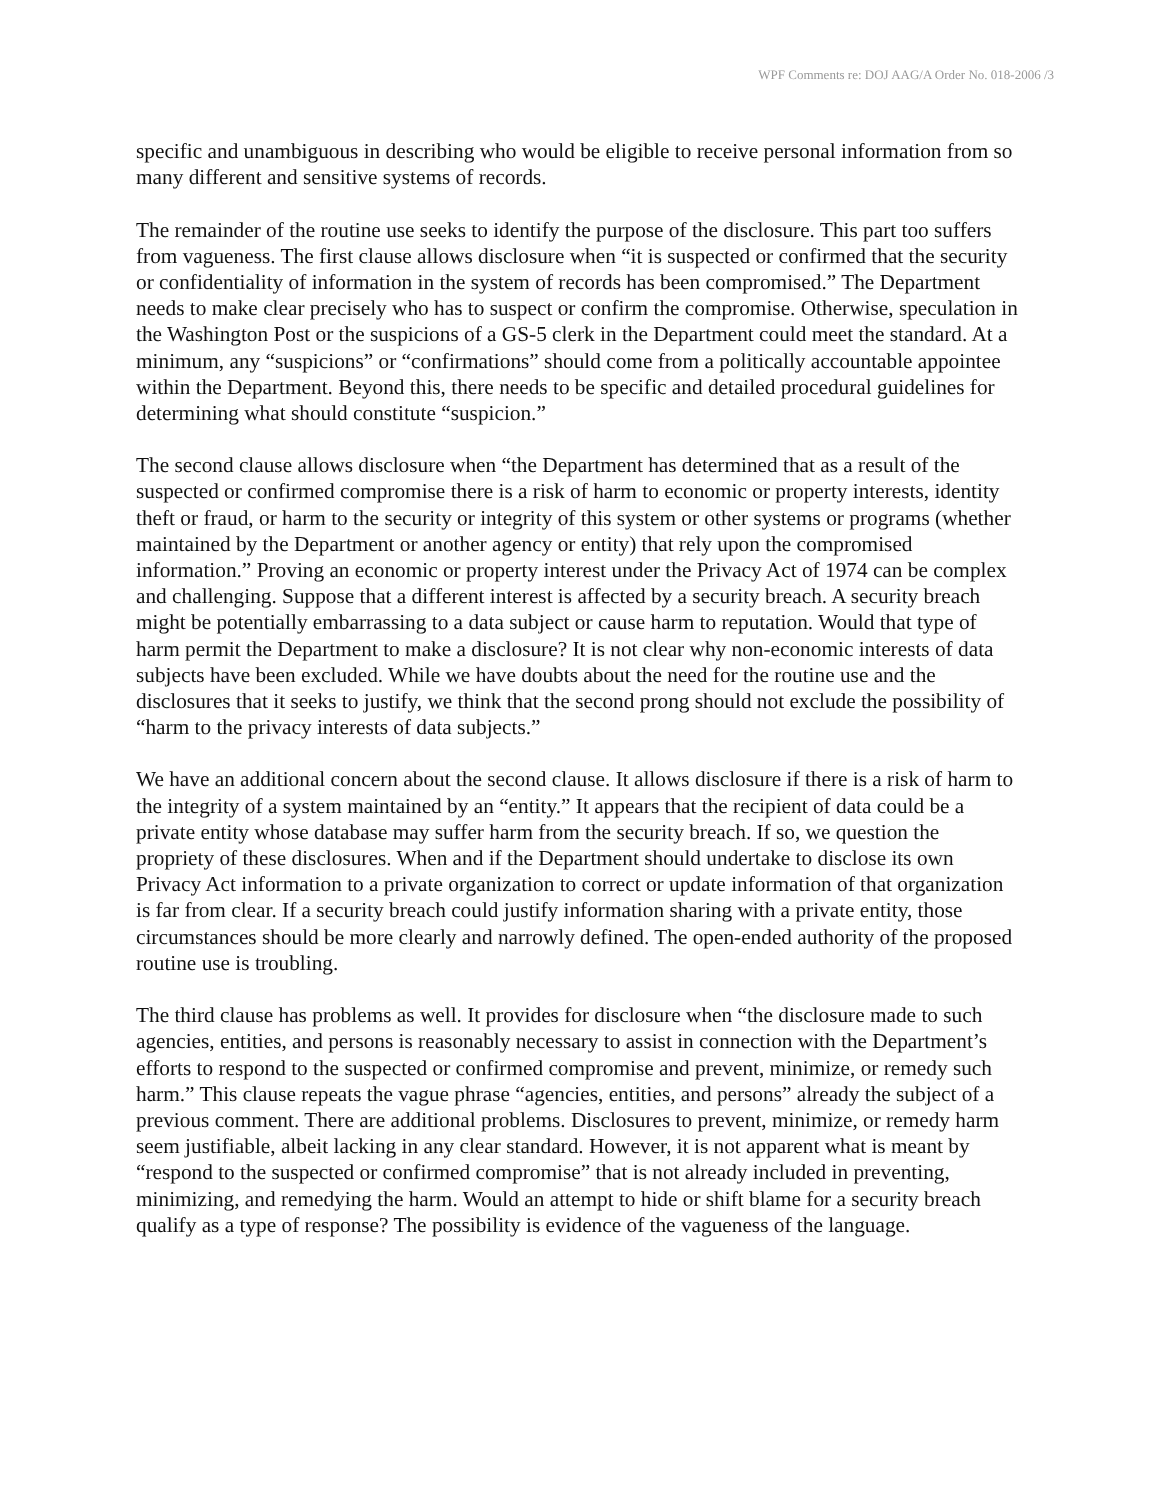WPF Comments re: DOJ AAG/A Order No. 018-2006 /3
specific and unambiguous in describing who would be eligible to receive personal information from so many different and sensitive systems of records.
The remainder of the routine use seeks to identify the purpose of the disclosure. This part too suffers from vagueness. The first clause allows disclosure when “it is suspected or confirmed that the security or confidentiality of information in the system of records has been compromised.” The Department needs to make clear precisely who has to suspect or confirm the compromise. Otherwise, speculation in the Washington Post or the suspicions of a GS-5 clerk in the Department could meet the standard. At a minimum, any “suspicions” or “confirmations” should come from a politically accountable appointee within the Department. Beyond this, there needs to be specific and detailed procedural guidelines for determining what should constitute “suspicion.”
The second clause allows disclosure when “the Department has determined that as a result of the suspected or confirmed compromise there is a risk of harm to economic or property interests, identity theft or fraud, or harm to the security or integrity of this system or other systems or programs (whether maintained by the Department or another agency or entity) that rely upon the compromised information.” Proving an economic or property interest under the Privacy Act of 1974 can be complex and challenging. Suppose that a different interest is affected by a security breach. A security breach might be potentially embarrassing to a data subject or cause harm to reputation. Would that type of harm permit the Department to make a disclosure? It is not clear why non-economic interests of data subjects have been excluded. While we have doubts about the need for the routine use and the disclosures that it seeks to justify, we think that the second prong should not exclude the possibility of “harm to the privacy interests of data subjects.”
We have an additional concern about the second clause. It allows disclosure if there is a risk of harm to the integrity of a system maintained by an “entity.” It appears that the recipient of data could be a private entity whose database may suffer harm from the security breach. If so, we question the propriety of these disclosures. When and if the Department should undertake to disclose its own Privacy Act information to a private organization to correct or update information of that organization is far from clear. If a security breach could justify information sharing with a private entity, those circumstances should be more clearly and narrowly defined. The open-ended authority of the proposed routine use is troubling.
The third clause has problems as well. It provides for disclosure when “the disclosure made to such agencies, entities, and persons is reasonably necessary to assist in connection with the Department’s efforts to respond to the suspected or confirmed compromise and prevent, minimize, or remedy such harm.” This clause repeats the vague phrase “agencies, entities, and persons” already the subject of a previous comment. There are additional problems. Disclosures to prevent, minimize, or remedy harm seem justifiable, albeit lacking in any clear standard. However, it is not apparent what is meant by “respond to the suspected or confirmed compromise” that is not already included in preventing, minimizing, and remedying the harm. Would an attempt to hide or shift blame for a security breach qualify as a type of response? The possibility is evidence of the vagueness of the language.